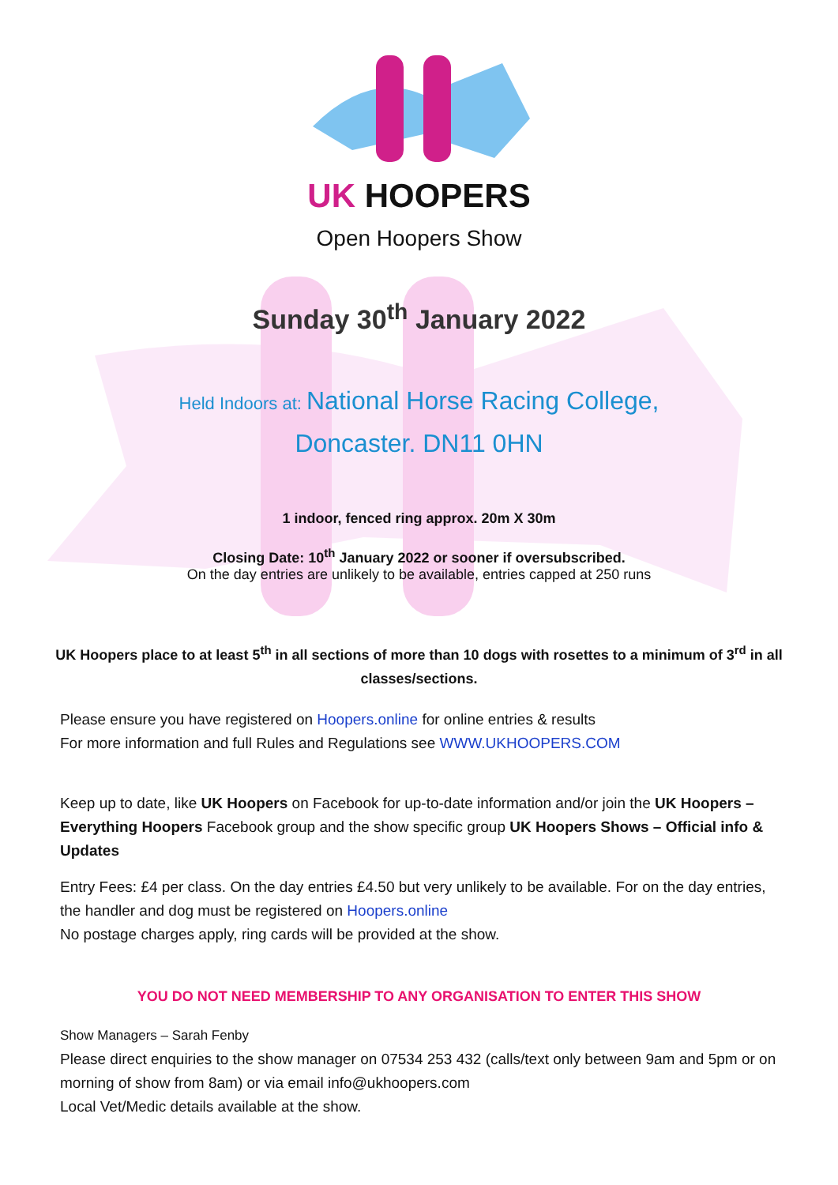UK HOOPERS
Open Hoopers Show
Sunday 30<sup>th</sup> January 2022
Held Indoors at: National Horse Racing College,
Doncaster. DN11 0HN
1 indoor, fenced ring approx. 20m X 30m
Closing Date: 10<sup>th</sup> January 2022 or sooner if oversubscribed.
On the day entries are unlikely to be available, entries capped at 250 runs
UK Hoopers place to at least 5<sup>th</sup> in all sections of more than 10 dogs with rosettes to a minimum of 3<sup>rd</sup> in all classes/sections.
Please ensure you have registered on Hoopers.online for online entries & results
For more information and full Rules and Regulations see WWW.UKHOOPERS.COM
Keep up to date, like UK Hoopers on Facebook for up-to-date information and/or join the UK Hoopers – Everything Hoopers Facebook group and the show specific group UK Hoopers Shows – Official info & Updates
Entry Fees: £4 per class. On the day entries £4.50 but very unlikely to be available. For on the day entries, the handler and dog must be registered on Hoopers.online
No postage charges apply, ring cards will be provided at the show.
YOU DO NOT NEED MEMBERSHIP TO ANY ORGANISATION TO ENTER THIS SHOW
Show Managers – Sarah Fenby
Please direct enquiries to the show manager on 07534 253 432 (calls/text only between 9am and 5pm or on morning of show from 8am) or via email info@ukhoopers.com
Local Vet/Medic details available at the show.